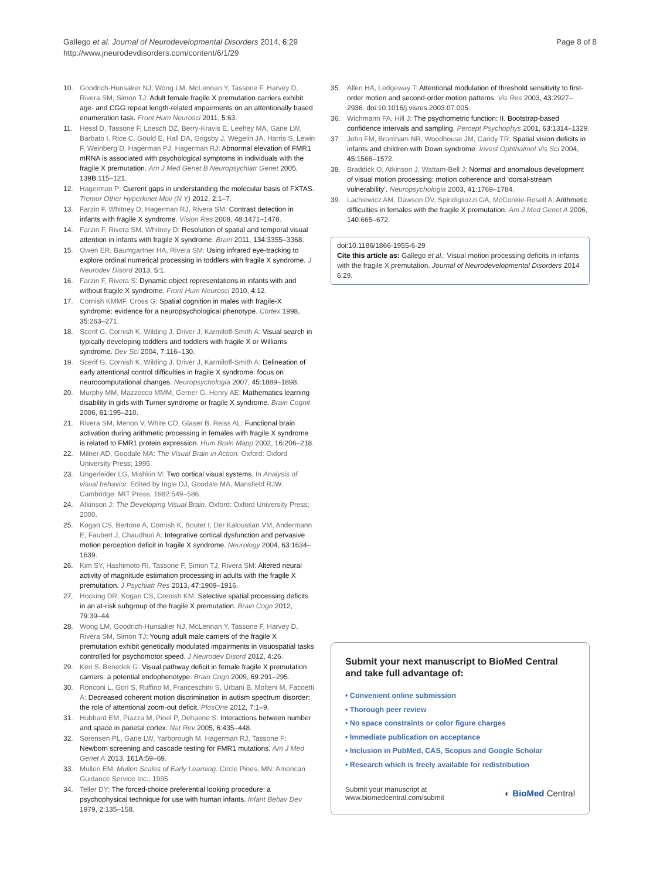Page 8 of 8 Gallego et al. Journal of Neurodevelopmental Disorders 2014, 6:29
http://www.jneurodevdisorders.com/content/6/1/29
10. Goodrich-Hunsaker NJ, Wong LM, McLennan Y, Tassone F, Harvey D, Rivera SM, Simon TJ: Adult female fragile X premutation carriers exhibit age- and CGG repeat length-related impairments on an attentionally based enumeration task. Front Hum Neurosci 2011, 5:63.
11. Hessl D, Tassone F, Loesch DZ, Berry-Kravis E, Leehey MA, Gane LW, Barbato I, Rice C, Gould E, Hall DA, Grigsby J, Wegelin JA, Harris S, Lewin F, Weinberg D, Hagerman PJ, Hagerman RJ: Abnormal elevation of FMR1 mRNA is associated with psychological symptoms in individuals with the fragile X premutation. Am J Med Genet B Neuropsychiatr Genet 2005, 139B:115–121.
12. Hagerman P: Current gaps in understanding the molecular basis of FXTAS. Tremor Other Hyperkinet Mov (N Y) 2012, 2:1–7.
13. Farzin F, Whitney D, Hagerman RJ, Rivera SM: Contrast detection in infants with fragile X syndrome. Vision Res 2008, 48:1471–1478.
14. Farzin F, Rivera SM, Whitney D: Resolution of spatial and temporal visual attention in infants with fragile X syndrome. Brain 2011, 134:3355–3368.
15. Owen ER, Baumgartner HA, Rivera SM: Using infrared eye-tracking to explore ordinal numerical processing in toddlers with fragile X syndrome. J Neurodev Disord 2013, 5:1.
16. Farzin F, Rivera S: Dynamic object representations in infants with and without fragile X syndrome. Front Hum Neurosci 2010, 4:12.
17. Cornish KMMF, Cross G: Spatial cognition in males with fragile-X syndrome: evidence for a neuropsychological phenotype. Cortex 1998, 35:263–271.
18. Scerif G, Cornish K, Wilding J, Driver J, Karmiloff-Smith A: Visual search in typically developing toddlers and toddlers with fragile X or Williams syndrome. Dev Sci 2004, 7:116–130.
19. Scerif G, Cornish K, Wilding J, Driver J, Karmiloff-Smith A: Delineation of early attentional control difficulties in fragile X syndrome: focus on neurocomputational changes. Neuropsychologia 2007, 45:1889–1898.
20. Murphy MM, Mazzocco MMM, Gerner G, Henry AE: Mathematics learning disability in girls with Turner syndrome or fragile X syndrome. Brain Cognit 2006, 61:195–210.
21. Rivera SM, Menon V, White CD, Glaser B, Reiss AL: Functional brain activation during arithmetic processing in females with fragile X syndrome is related to FMR1 protein expression. Hum Brain Mapp 2002, 16:206–218.
22. Milner AD, Goodale MA: The Visual Brain in Action. Oxford: Oxford University Press; 1995.
23. Ungerleider LG, Mishkin M: Two cortical visual systems. In Analysis of visual behavior. Edited by Ingle DJ, Goodale MA, Mansfield RJW. Cambridge: MIT Press; 1982:549–586.
24. Atkinson J: The Developing Visual Brain. Oxford: Oxford University Press; 2000.
25. Kogan CS, Bertone A, Cornish K, Boutet I, Der Kaloustian VM, Andermann E, Faubert J, Chaudhuri A: Integrative cortical dysfunction and pervasive motion perception deficit in fragile X syndrome. Neurology 2004, 63:1634–1639.
26. Kim SY, Hashimoto RI, Tassone F, Simon TJ, Rivera SM: Altered neural activity of magnitude estimation processing in adults with the fragile X premutation. J Psychiatr Res 2013, 47:1909–1916.
27. Hocking DR, Kogan CS, Cornish KM: Selective spatial processing deficits in an at-risk subgroup of the fragile X premutation. Brain Cogn 2012, 79:39–44.
28. Wong LM, Goodrich-Hunsaker NJ, McLennan Y, Tassone F, Harvey D, Rivera SM, Simon TJ: Young adult male carriers of the fragile X premutation exhibit genetically modulated impairments in visuospatial tasks controlled for psychomotor speed. J Neurodev Disord 2012, 4:26.
29. Keri S, Benedek G: Visual pathway deficit in female fragile X premutation carriers: a potential endophenotype. Brain Cogn 2009, 69:291–295.
30. Ronconi L, Gori S, Ruffino M, Franceschini S, Urbani B, Molteni M, Facoetti A: Decreased coherent motion discrimination in autism spectrum disorder: the role of attentional zoom-out deficit. PlosOne 2012, 7:1–9.
31. Hubbard EM, Piazza M, Pinel P, Dehaene S: Interactions between number and space in parietal cortex. Nat Rev 2005, 6:435–448.
32. Sorensen PL, Gane LW, Yarborough M, Hagerman RJ, Tassone F: Newborn screening and cascade testing for FMR1 mutations. Am J Med Genet A 2013, 161A:59–69.
33. Mullen EM: Mullen Scales of Early Learning. Circle Pines, MN: American Guidance Service Inc.; 1995.
34. Teller DY: The forced-choice preferential looking procedure: a psychophysical technique for use with human infants. Infant Behav Dev 1979, 2:135–158.
35. Allen HA, Ledgeway T: Attentional modulation of threshold sensitivity to first-order motion and second-order motion patterns. Vis Res 2003, 43:2927–2936. doi:10.1016/j.visres.2003.07.005.
36. Wichmann FA, Hill J: The psychometric function: II. Bootstrap-based confidence intervals and sampling. Percept Psychophys 2001, 63:1314–1329.
37. John FM, Bromham NR, Woodhouse JM, Candy TR: Spatial vision deficits in infants and children with Down syndrome. Invest Ophthalmol Vis Sci 2004, 45:1566–1572.
38. Braddick O, Atkinson J, Wattam-Bell J: Normal and anomalous development of visual motion processing: motion coherence and ‘dorsal-stream vulnerability’. Neuropsychologia 2003, 41:1769–1784.
39. Lachiewicz AM, Dawson DV, Spiridigliozzi GA, McConkie-Rosell A: Arithmetic difficulties in females with the fragile X premutation. Am J Med Genet A 2006, 140:665–672.
doi:10.1186/1866-1955-6-29
Cite this article as: Gallego et al.: Visual motion processing deficits in infants with the fragile X premutation. Journal of Neurodevelopmental Disorders 2014 6:29.
Submit your next manuscript to BioMed Central and take full advantage of:
• Convenient online submission
• Thorough peer review
• No space constraints or color figure charges
• Immediate publication on acceptance
• Inclusion in PubMed, CAS, Scopus and Google Scholar
• Research which is freely available for redistribution
Submit your manuscript at
www.biomedcentral.com/submit ◐ BioMed Central